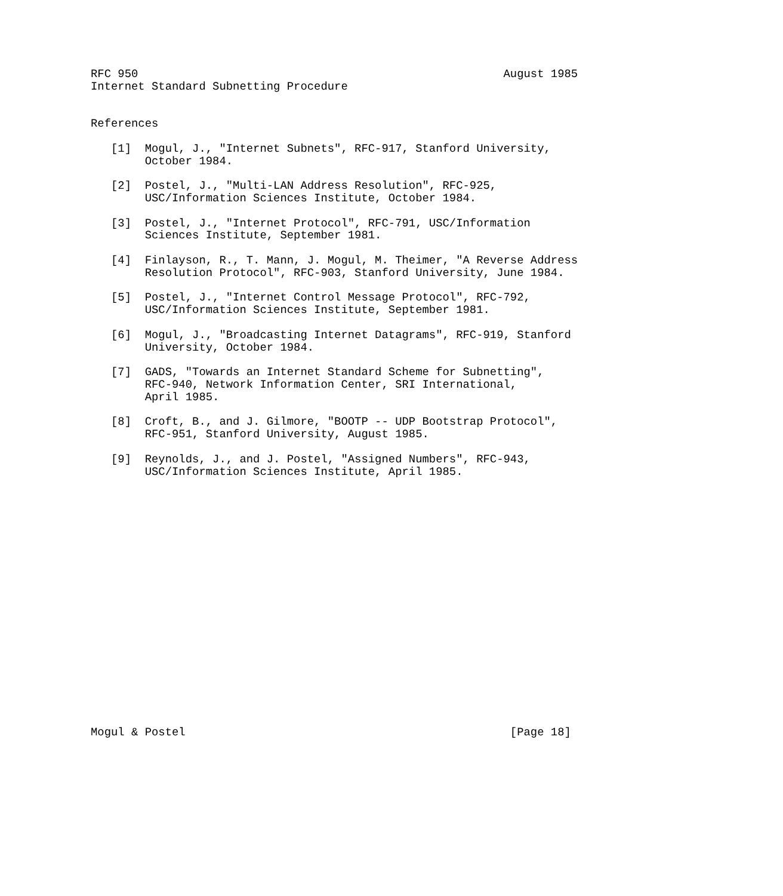RFC 950                                                      August 1985
Internet Standard Subnetting Procedure


References

   [1]  Mogul, J., "Internet Subnets", RFC-917, Stanford University,
        October 1984.

   [2]  Postel, J., "Multi-LAN Address Resolution", RFC-925,
        USC/Information Sciences Institute, October 1984.

   [3]  Postel, J., "Internet Protocol", RFC-791, USC/Information
        Sciences Institute, September 1981.

   [4]  Finlayson, R., T. Mann, J. Mogul, M. Theimer, "A Reverse Address
        Resolution Protocol", RFC-903, Stanford University, June 1984.

   [5]  Postel, J., "Internet Control Message Protocol", RFC-792,
        USC/Information Sciences Institute, September 1981.

   [6]  Mogul, J., "Broadcasting Internet Datagrams", RFC-919, Stanford
        University, October 1984.

   [7]  GADS, "Towards an Internet Standard Scheme for Subnetting",
        RFC-940, Network Information Center, SRI International,
        April 1985.

   [8]  Croft, B., and J. Gilmore, "BOOTP -- UDP Bootstrap Protocol",
        RFC-951, Stanford University, August 1985.

   [9]  Reynolds, J., and J. Postel, "Assigned Numbers", RFC-943,
        USC/Information Sciences Institute, April 1985.




















Mogul & Postel                                                [Page 18]